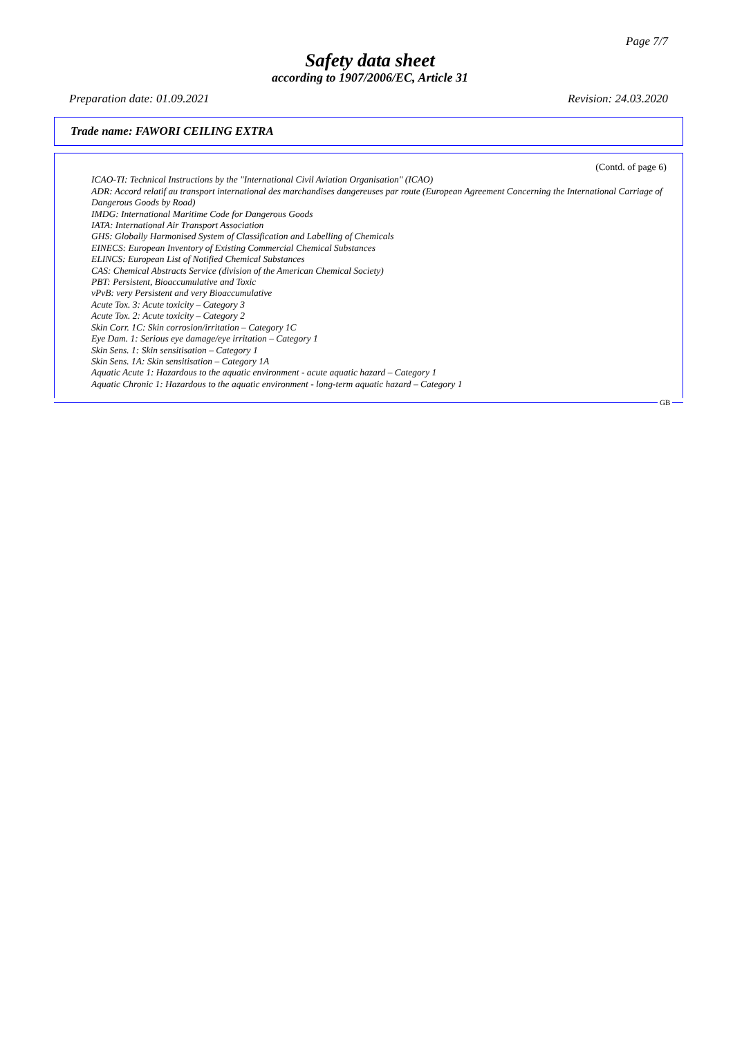Page 7/7
Safety data sheet
according to 1907/2006/EC, Article 31
Preparation date: 01.09.2021 Revision: 24.03.2020
Trade name: FAWORI CEILING EXTRA
(Contd. of page 6)
ICAO-TI: Technical Instructions by the "International Civil Aviation Organisation" (ICAO)
ADR: Accord relatif au transport international des marchandises dangereuses par route (European Agreement Concerning the International Carriage of Dangerous Goods by Road)
IMDG: International Maritime Code for Dangerous Goods
IATA: International Air Transport Association
GHS: Globally Harmonised System of Classification and Labelling of Chemicals
EINECS: European Inventory of Existing Commercial Chemical Substances
ELINCS: European List of Notified Chemical Substances
CAS: Chemical Abstracts Service (division of the American Chemical Society)
PBT: Persistent, Bioaccumulative and Toxic
vPvB: very Persistent and very Bioaccumulative
Acute Tox. 3: Acute toxicity – Category 3
Acute Tox. 2: Acute toxicity – Category 2
Skin Corr. 1C: Skin corrosion/irritation – Category 1C
Eye Dam. 1: Serious eye damage/eye irritation – Category 1
Skin Sens. 1: Skin sensitisation – Category 1
Skin Sens. 1A: Skin sensitisation – Category 1A
Aquatic Acute 1: Hazardous to the aquatic environment - acute aquatic hazard – Category 1
Aquatic Chronic 1: Hazardous to the aquatic environment - long-term aquatic hazard – Category 1
GB